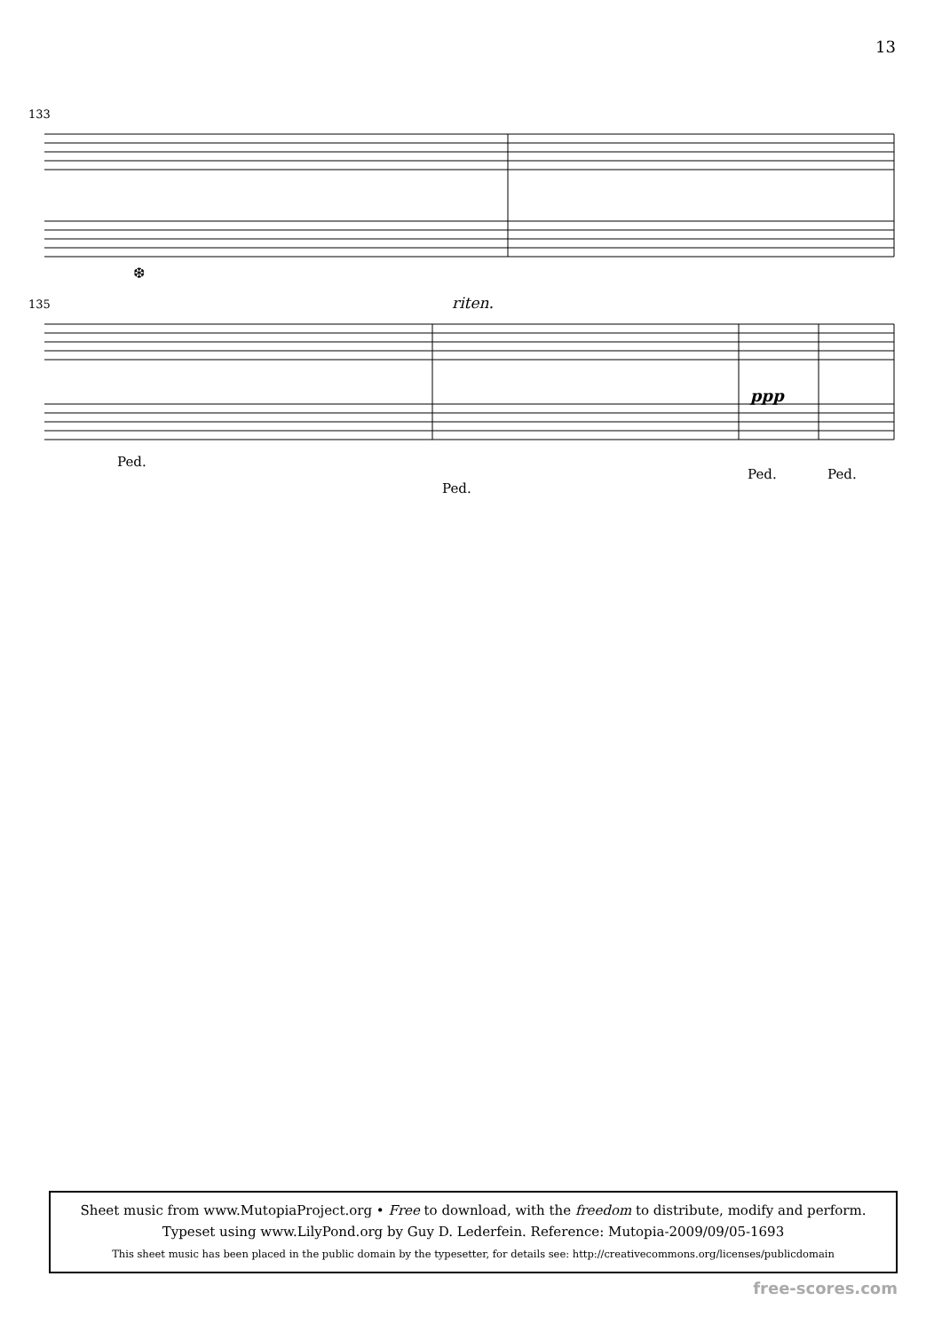13
133
❆
135
riten.
ppp
Ped.
Ped.
Ped.
Ped.
Sheet music from www.MutopiaProject.org • Free to download, with the freedom to distribute, modify and perform.
Typeset using www.LilyPond.org by Guy D. Lederfein. Reference: Mutopia-2009/09/05-1693
This sheet music has been placed in the public domain by the typesetter, for details see: http://creativecommons.org/licenses/publicdomain
free-scores.com